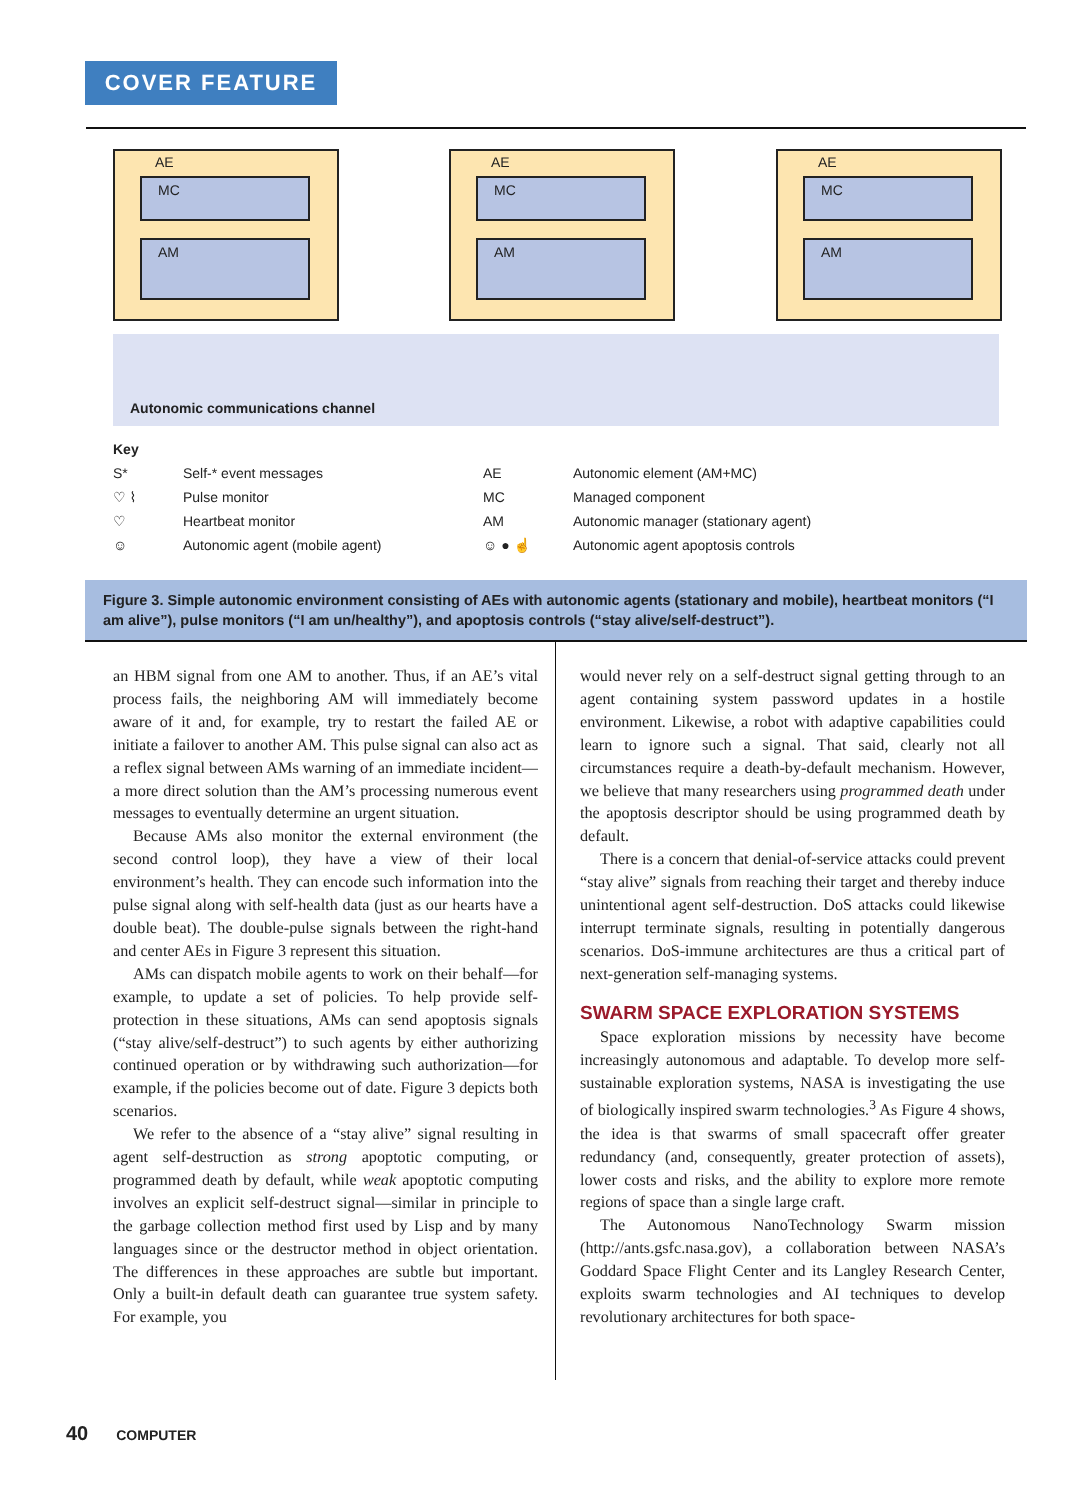COVER FEATURE
AE
MC
AM
AE
MC
AM
AE
MC
AM
Autonomic communications channel
Key S* Self-* event messages AE Autonomic element (AM+MC) ♡ ⌇ Pulse monitor MC Managed component ♡ Heartbeat monitor AM Autonomic manager (stationary agent) ☺ Autonomic agent (mobile agent) ☺ ● ☝ Autonomic agent apoptosis controls
Figure 3. Simple autonomic environment consisting of AEs with autonomic agents (stationary and mobile), heartbeat monitors (“I am alive”), pulse monitors (“I am un/healthy”), and apoptosis controls (“stay alive/self-destruct”).
an HBM signal from one AM to another. Thus, if an AE’s vital process fails, the neighboring AM will immediately become aware of it and, for example, try to restart the failed AE or initiate a failover to another AM. This pulse signal can also act as a reflex signal between AMs warning of an immediate incident—a more direct solution than the AM’s processing numerous event messages to eventually determine an urgent situation.
Because AMs also monitor the external environment (the second control loop), they have a view of their local environment’s health. They can encode such information into the pulse signal along with self-health data (just as our hearts have a double beat). The double-pulse signals between the right-hand and center AEs in Figure 3 represent this situation.
AMs can dispatch mobile agents to work on their behalf—for example, to update a set of policies. To help provide self-protection in these situations, AMs can send apoptosis signals (“stay alive/self-destruct”) to such agents by either authorizing continued operation or by withdrawing such authorization—for example, if the policies become out of date. Figure 3 depicts both scenarios.
We refer to the absence of a “stay alive” signal resulting in agent self-destruction as strong apoptotic computing, or programmed death by default, while weak apoptotic computing involves an explicit self-destruct signal—similar in principle to the garbage collection method first used by Lisp and by many languages since or the destructor method in object orientation. The differences in these approaches are subtle but important. Only a built-in default death can guarantee true system safety. For example, you
would never rely on a self-destruct signal getting through to an agent containing system password updates in a hostile environment. Likewise, a robot with adaptive capabilities could learn to ignore such a signal. That said, clearly not all circumstances require a death-by-default mechanism. However, we believe that many researchers using programmed death under the apoptosis descriptor should be using programmed death by default.
There is a concern that denial-of-service attacks could prevent “stay alive” signals from reaching their target and thereby induce unintentional agent self-destruction. DoS attacks could likewise interrupt terminate signals, resulting in potentially dangerous scenarios. DoS-immune architectures are thus a critical part of next-generation self-managing systems.
SWARM SPACE EXPLORATION SYSTEMS
Space exploration missions by necessity have become increasingly autonomous and adaptable. To develop more self-sustainable exploration systems, NASA is investigating the use of biologically inspired swarm technologies.<sup>3</sup> As Figure 4 shows, the idea is that swarms of small spacecraft offer greater redundancy (and, consequently, greater protection of assets), lower costs and risks, and the ability to explore more remote regions of space than a single large craft.
The Autonomous NanoTechnology Swarm mission (http://ants.gsfc.nasa.gov), a collaboration between NASA’s Goddard Space Flight Center and its Langley Research Center, exploits swarm technologies and AI techniques to develop revolutionary architectures for both space-
40 COMPUTER